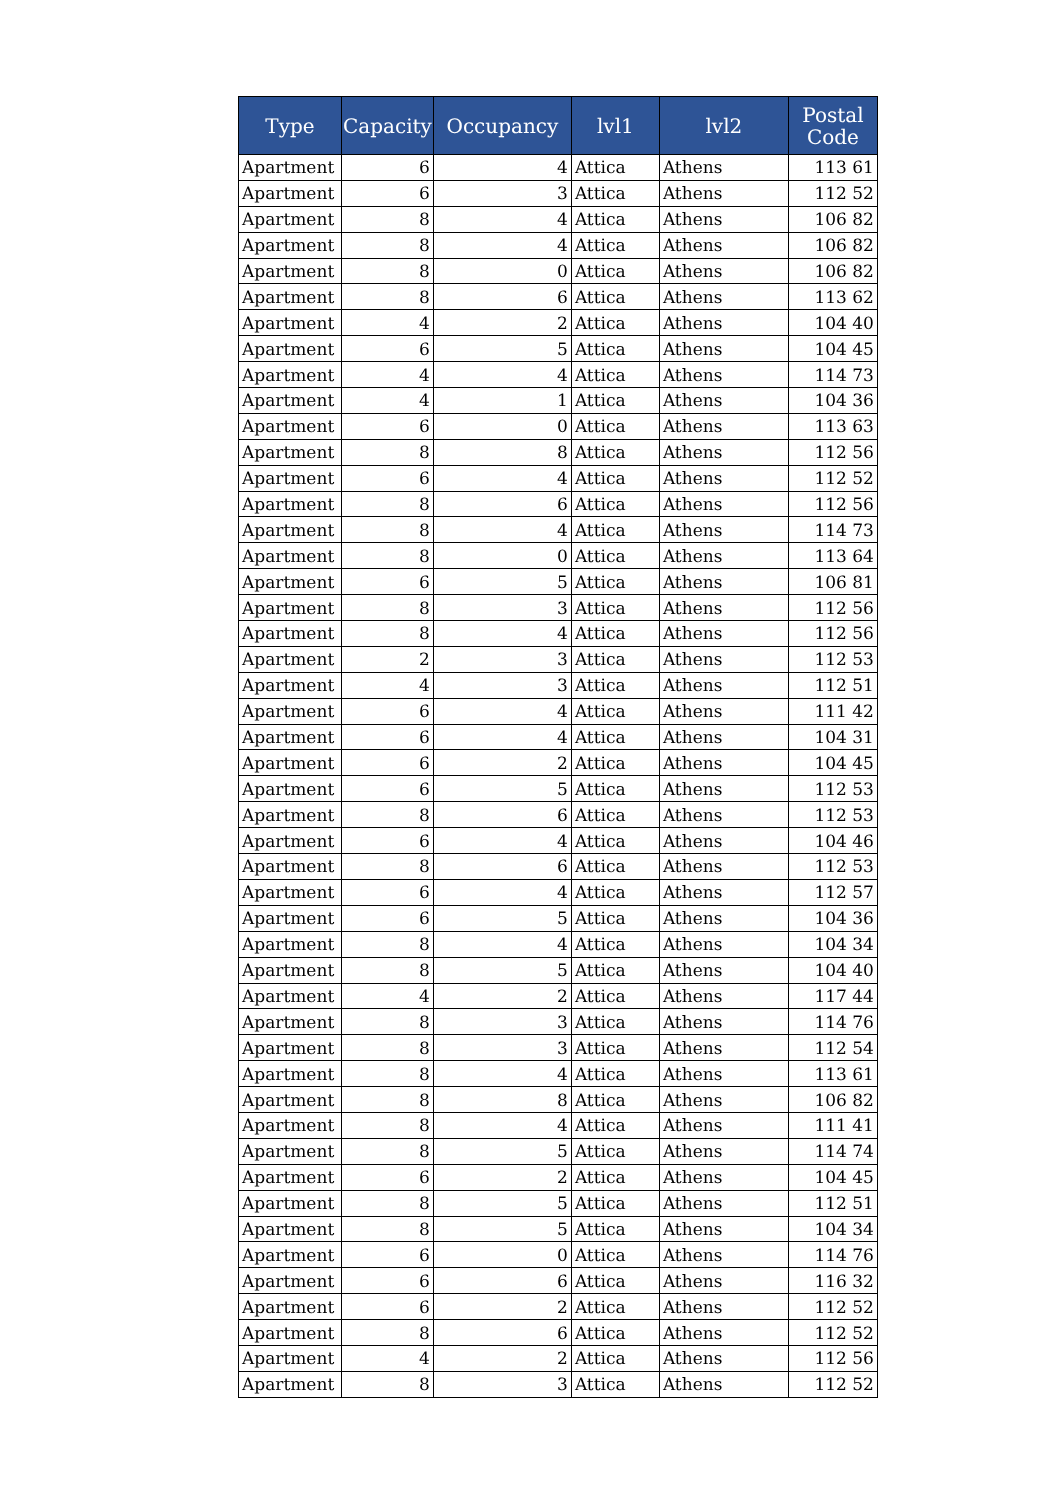| Type | Capacity | Occupancy | lvl1 | lvl2 | Postal Code |
| --- | --- | --- | --- | --- | --- |
| Apartment | 6 | 4 | Attica | Athens | 113 61 |
| Apartment | 6 | 3 | Attica | Athens | 112 52 |
| Apartment | 8 | 4 | Attica | Athens | 106 82 |
| Apartment | 8 | 4 | Attica | Athens | 106 82 |
| Apartment | 8 | 0 | Attica | Athens | 106 82 |
| Apartment | 8 | 6 | Attica | Athens | 113 62 |
| Apartment | 4 | 2 | Attica | Athens | 104 40 |
| Apartment | 6 | 5 | Attica | Athens | 104 45 |
| Apartment | 4 | 4 | Attica | Athens | 114 73 |
| Apartment | 4 | 1 | Attica | Athens | 104 36 |
| Apartment | 6 | 0 | Attica | Athens | 113 63 |
| Apartment | 8 | 8 | Attica | Athens | 112 56 |
| Apartment | 6 | 4 | Attica | Athens | 112 52 |
| Apartment | 8 | 6 | Attica | Athens | 112 56 |
| Apartment | 8 | 4 | Attica | Athens | 114 73 |
| Apartment | 8 | 0 | Attica | Athens | 113 64 |
| Apartment | 6 | 5 | Attica | Athens | 106 81 |
| Apartment | 8 | 3 | Attica | Athens | 112 56 |
| Apartment | 8 | 4 | Attica | Athens | 112 56 |
| Apartment | 2 | 3 | Attica | Athens | 112 53 |
| Apartment | 4 | 3 | Attica | Athens | 112 51 |
| Apartment | 6 | 4 | Attica | Athens | 111 42 |
| Apartment | 6 | 4 | Attica | Athens | 104 31 |
| Apartment | 6 | 2 | Attica | Athens | 104 45 |
| Apartment | 6 | 5 | Attica | Athens | 112 53 |
| Apartment | 8 | 6 | Attica | Athens | 112 53 |
| Apartment | 6 | 4 | Attica | Athens | 104 46 |
| Apartment | 8 | 6 | Attica | Athens | 112 53 |
| Apartment | 6 | 4 | Attica | Athens | 112 57 |
| Apartment | 6 | 5 | Attica | Athens | 104 36 |
| Apartment | 8 | 4 | Attica | Athens | 104 34 |
| Apartment | 8 | 5 | Attica | Athens | 104 40 |
| Apartment | 4 | 2 | Attica | Athens | 117 44 |
| Apartment | 8 | 3 | Attica | Athens | 114 76 |
| Apartment | 8 | 3 | Attica | Athens | 112 54 |
| Apartment | 8 | 4 | Attica | Athens | 113 61 |
| Apartment | 8 | 8 | Attica | Athens | 106 82 |
| Apartment | 8 | 4 | Attica | Athens | 111 41 |
| Apartment | 8 | 5 | Attica | Athens | 114 74 |
| Apartment | 6 | 2 | Attica | Athens | 104 45 |
| Apartment | 8 | 5 | Attica | Athens | 112 51 |
| Apartment | 8 | 5 | Attica | Athens | 104 34 |
| Apartment | 6 | 0 | Attica | Athens | 114 76 |
| Apartment | 6 | 6 | Attica | Athens | 116 32 |
| Apartment | 6 | 2 | Attica | Athens | 112 52 |
| Apartment | 8 | 6 | Attica | Athens | 112 52 |
| Apartment | 4 | 2 | Attica | Athens | 112 56 |
| Apartment | 8 | 3 | Attica | Athens | 112 52 |